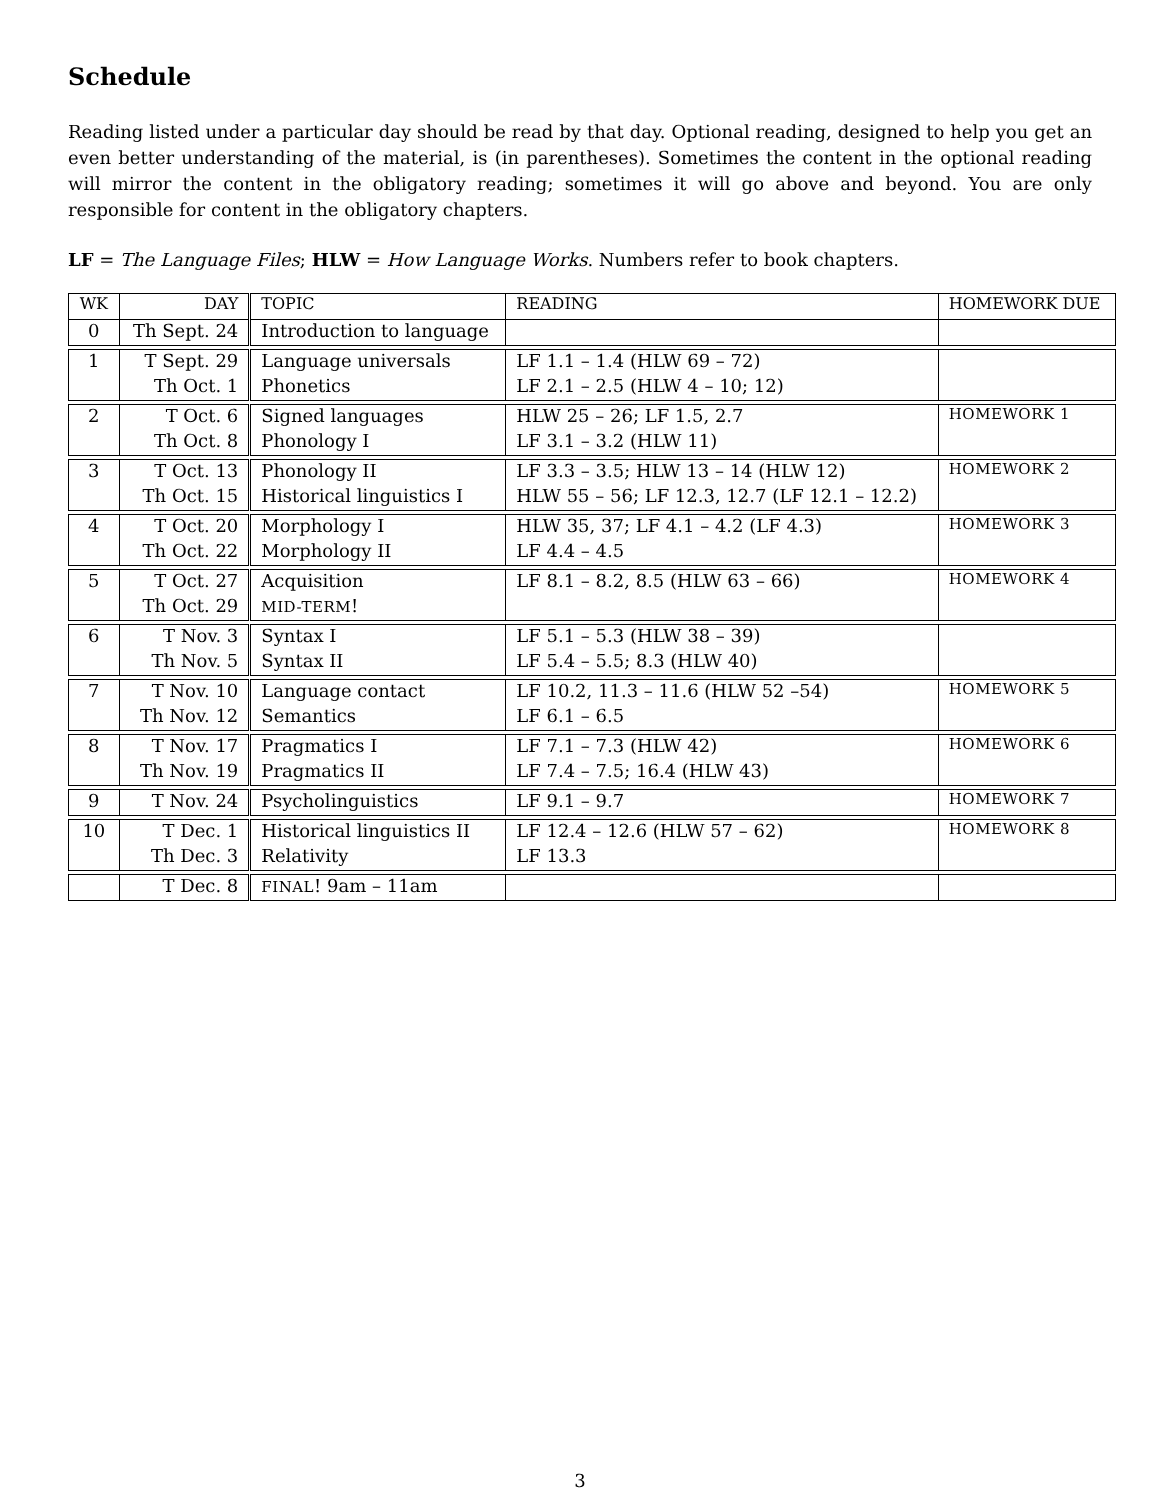Schedule
Reading listed under a particular day should be read by that day. Optional reading, designed to help you get an even better understanding of the material, is (in parentheses). Sometimes the content in the optional reading will mirror the content in the obligatory reading; sometimes it will go above and beyond. You are only responsible for content in the obligatory chapters.
LF = The Language Files; HLW = How Language Works. Numbers refer to book chapters.
| WK | DAY | TOPIC | READING | HOMEWORK DUE |
| --- | --- | --- | --- | --- |
| 0 | Th Sept. 24 | Introduction to language | | |
| 1 | T Sept. 29 | Language universals | LF 1.1 – 1.4 (HLW 69 – 72) | |
| | Th Oct. 1 | Phonetics | LF 2.1 – 2.5 (HLW 4 – 10; 12) | |
| 2 | T Oct. 6 | Signed languages | HLW 25 – 26; LF 1.5, 2.7 | HOMEWORK 1 |
| | Th Oct. 8 | Phonology I | LF 3.1 – 3.2 (HLW 11) | |
| 3 | T Oct. 13 | Phonology II | LF 3.3 – 3.5; HLW 13 – 14 (HLW 12) | HOMEWORK 2 |
| | Th Oct. 15 | Historical linguistics I | HLW 55 – 56; LF 12.3, 12.7 (LF 12.1 – 12.2) | |
| 4 | T Oct. 20 | Morphology I | HLW 35, 37; LF 4.1 – 4.2 (LF 4.3) | HOMEWORK 3 |
| | Th Oct. 22 | Morphology II | LF 4.4 – 4.5 | |
| 5 | T Oct. 27 | Acquisition | LF 8.1 – 8.2, 8.5 (HLW 63 – 66) | HOMEWORK 4 |
| | Th Oct. 29 | MID-TERM ! | | |
| 6 | T Nov. 3 | Syntax I | LF 5.1 – 5.3 (HLW 38 – 39) | |
| | Th Nov. 5 | Syntax II | LF 5.4 – 5.5; 8.3 (HLW 40) | |
| 7 | T Nov. 10 | Language contact | LF 10.2, 11.3 – 11.6 (HLW 52 –54) | HOMEWORK 5 |
| | Th Nov. 12 | Semantics | LF 6.1 – 6.5 | |
| 8 | T Nov. 17 | Pragmatics I | LF 7.1 – 7.3 (HLW 42) | HOMEWORK 6 |
| | Th Nov. 19 | Pragmatics II | LF 7.4 – 7.5; 16.4 (HLW 43) | |
| 9 | T Nov. 24 | Psycholinguistics | LF 9.1 – 9.7 | HOMEWORK 7 |
| 10 | T Dec. 1 | Historical linguistics II | LF 12.4 – 12.6 (HLW 57 – 62) | HOMEWORK 8 |
| | Th Dec. 3 | Relativity | LF 13.3 | |
| | T Dec. 8 | FINAL ! 9am – 11am | | |
3